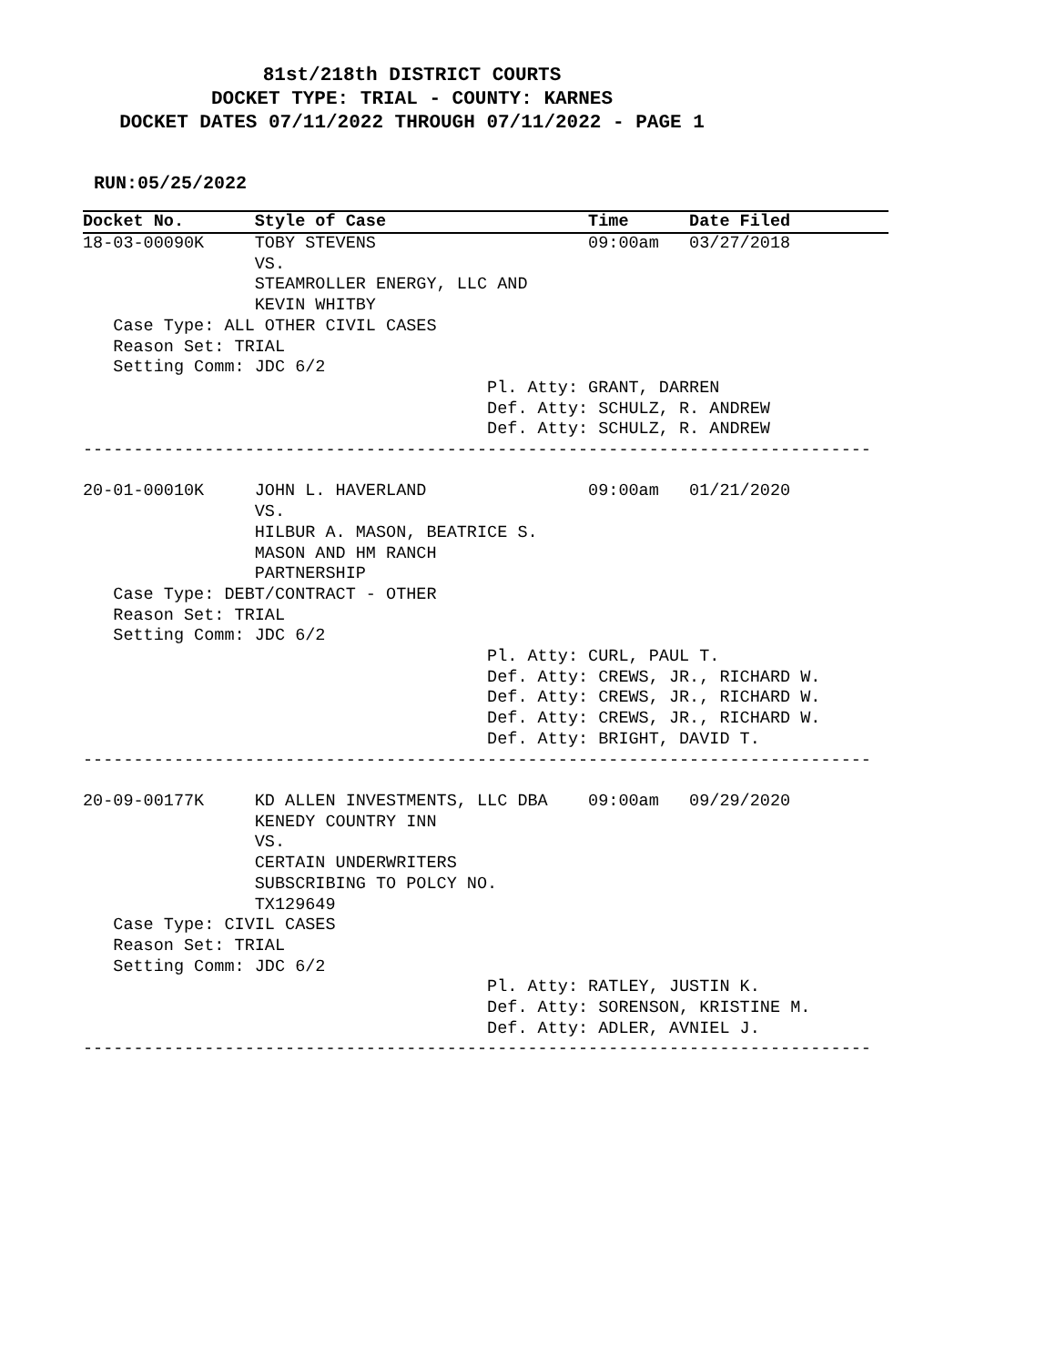81st/218th DISTRICT COURTS
DOCKET TYPE: TRIAL - COUNTY: KARNES
DOCKET DATES 07/11/2022 THROUGH 07/11/2022 - PAGE 1
RUN:05/25/2022
Docket No.       Style of Case                    Time      Date Filed
18-03-00090K     TOBY STEVENS                     09:00am   03/27/2018
                 VS.
                 STEAMROLLER ENERGY, LLC AND
                 KEVIN WHITBY
   Case Type: ALL OTHER CIVIL CASES
   Reason Set: TRIAL
   Setting Comm: JDC 6/2
                                        Pl. Atty: GRANT, DARREN
                                        Def. Atty: SCHULZ, R. ANDREW
                                        Def. Atty: SCHULZ, R. ANDREW
------------------------------------------------------------------------------

20-01-00010K     JOHN L. HAVERLAND                09:00am   01/21/2020
                 VS.
                 HILBUR A. MASON, BEATRICE S.
                 MASON AND HM RANCH
                 PARTNERSHIP
   Case Type: DEBT/CONTRACT - OTHER
   Reason Set: TRIAL
   Setting Comm: JDC 6/2
                                        Pl. Atty: CURL, PAUL T.
                                        Def. Atty: CREWS, JR., RICHARD W.
                                        Def. Atty: CREWS, JR., RICHARD W.
                                        Def. Atty: CREWS, JR., RICHARD W.
                                        Def. Atty: BRIGHT, DAVID T.
------------------------------------------------------------------------------

20-09-00177K     KD ALLEN INVESTMENTS, LLC DBA    09:00am   09/29/2020
                 KENEDY COUNTRY INN
                 VS.
                 CERTAIN UNDERWRITERS
                 SUBSCRIBING TO POLCY NO.
                 TX129649
   Case Type: CIVIL CASES
   Reason Set: TRIAL
   Setting Comm: JDC 6/2
                                        Pl. Atty: RATLEY, JUSTIN K.
                                        Def. Atty: SORENSON, KRISTINE M.
                                        Def. Atty: ADLER, AVNIEL J.
------------------------------------------------------------------------------